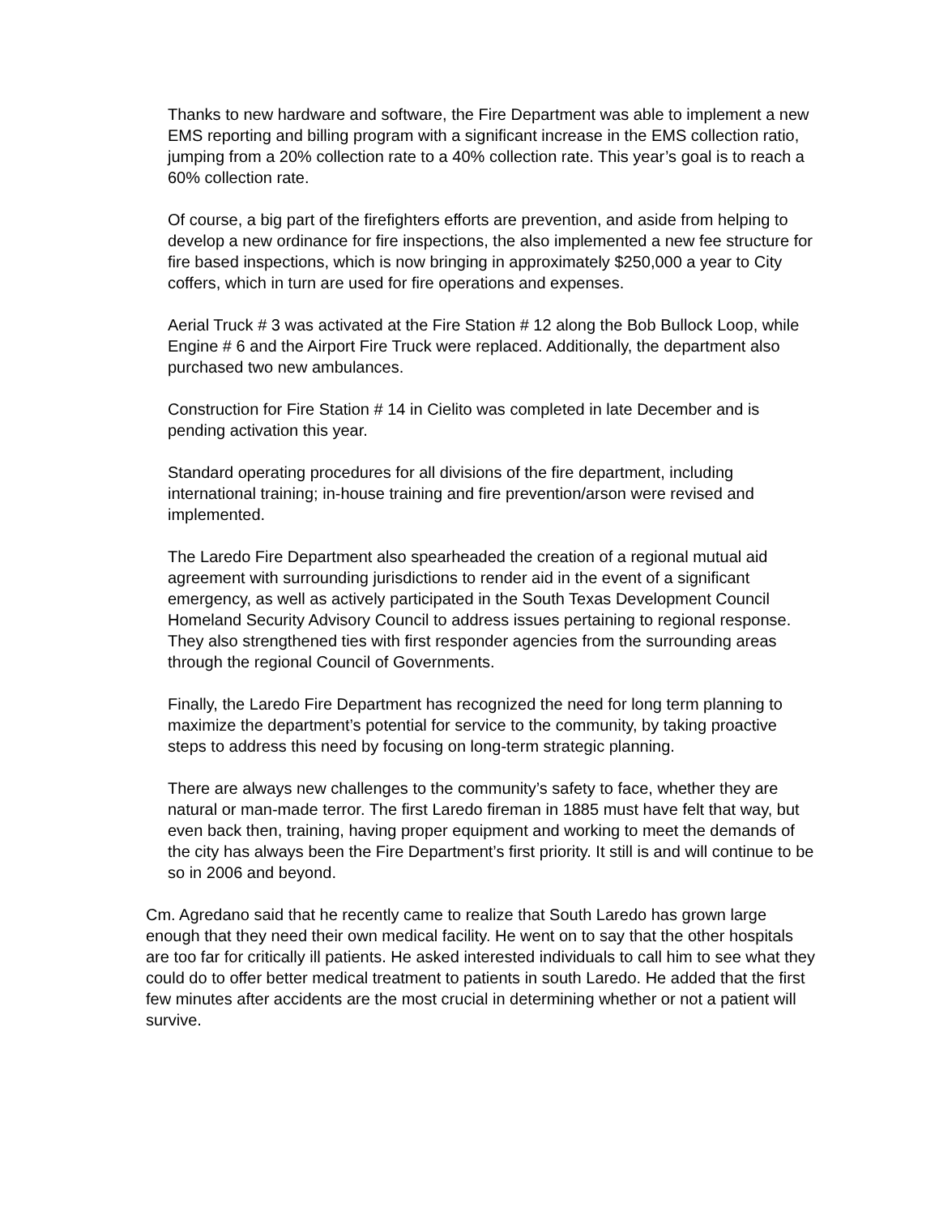Thanks to new hardware and software, the Fire Department was able to implement a new EMS reporting and billing program with a significant increase in the EMS collection ratio, jumping from a 20% collection rate to a 40% collection rate. This year’s goal is to reach a 60% collection rate.
Of course, a big part of the firefighters efforts are prevention, and aside from helping to develop a new ordinance for fire inspections, the also implemented a new fee structure for fire based inspections, which is now bringing in approximately $250,000 a year to City coffers, which in turn are used for fire operations and expenses.
Aerial Truck # 3 was activated at the Fire Station # 12 along the Bob Bullock Loop, while Engine # 6 and the Airport Fire Truck were replaced. Additionally, the department also purchased two new ambulances.
Construction for Fire Station # 14 in Cielito was completed in late December and is pending activation this year.
Standard operating procedures for all divisions of the fire department, including international training; in-house training and fire prevention/arson were revised and implemented.
The Laredo Fire Department also spearheaded the creation of a regional mutual aid agreement with surrounding jurisdictions to render aid in the event of a significant emergency, as well as actively participated in the South Texas Development Council Homeland Security Advisory Council to address issues pertaining to regional response. They also strengthened ties with first responder agencies from the surrounding areas through the regional Council of Governments.
Finally, the Laredo Fire Department has recognized the need for long term planning to maximize the department’s potential for service to the community, by taking proactive steps to address this need by focusing on long-term strategic planning.
There are always new challenges to the community’s safety to face, whether they are natural or man-made terror. The first Laredo fireman in 1885 must have felt that way, but even back then, training, having proper equipment and working to meet the demands of the city has always been the Fire Department’s first priority. It still is and will continue to be so in 2006 and beyond.
Cm. Agredano said that he recently came to realize that South Laredo has grown large enough that they need their own medical facility. He went on to say that the other hospitals are too far for critically ill patients. He asked interested individuals to call him to see what they could do to offer better medical treatment to patients in south Laredo. He added that the first few minutes after accidents are the most crucial in determining whether or not a patient will survive.